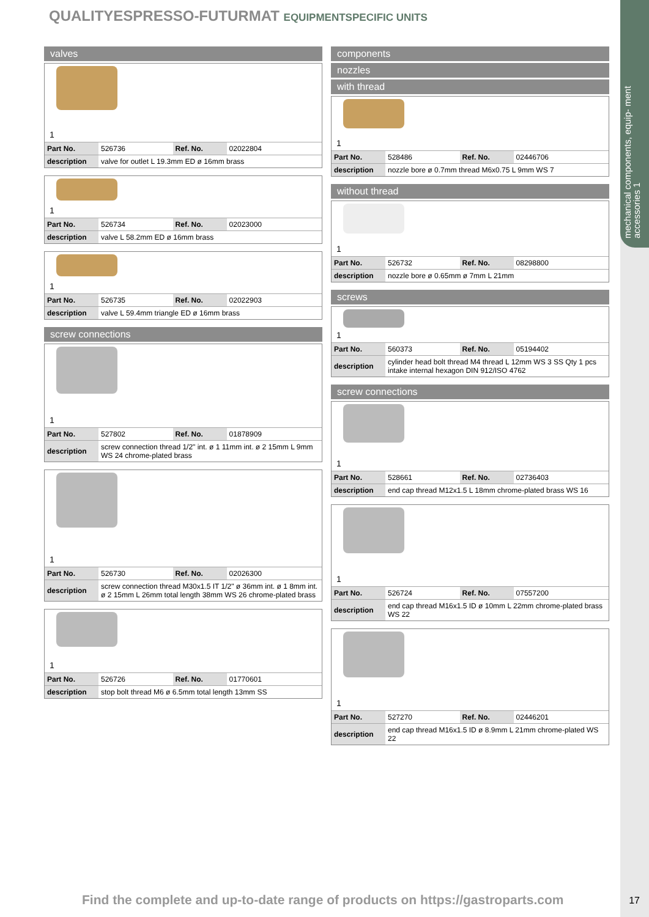mechanical components, equip- ment accessories 1
QUALITYESPRESSO-FUTURMAT EQUIPMENTSPECIFIC UNITS
valves
1
| Part No. | 526736 | Ref. No. | 02022804 |
| description | valve for outlet L 19.3mm ED ø 16mm brass | | |
1
| Part No. | 526734 | Ref. No. | 02023000 |
| description | valve L 58.2mm ED ø 16mm brass | | |
1
| Part No. | 526735 | Ref. No. | 02022903 |
| description | valve L 59.4mm triangle ED ø 16mm brass | | |
screw connections
1
| Part No. | 527802 | Ref. No. | 01878909 |
| description | screw connection thread 1/2" int. ø 1 11mm int. ø 2 15mm L 9mm WS 24 chrome-plated brass | | |
1
| Part No. | 526730 | Ref. No. | 02026300 |
| description | screw connection thread M30x1.5 IT 1/2" ø 36mm int. ø 1 8mm int. ø 2 15mm L 26mm total length 38mm WS 26 chrome-plated brass | | |
1
| Part No. | 526726 | Ref. No. | 01770601 |
| description | stop bolt thread M6 ø 6.5mm total length 13mm SS | | |
components
nozzles
with thread
1
| Part No. | 528486 | Ref. No. | 02446706 |
| description | nozzle bore ø 0.7mm thread M6x0.75 L 9mm WS 7 | | |
without thread
1
| Part No. | 526732 | Ref. No. | 08298800 |
| description | nozzle bore ø 0.65mm ø 7mm L 21mm | | |
screws
1
| Part No. | 560373 | Ref. No. | 05194402 |
| description | cylinder head bolt thread M4 thread L 12mm WS 3 SS Qty 1 pcs intake internal hexagon DIN 912/ISO 4762 | | |
screw connections
1
| Part No. | 528661 | Ref. No. | 02736403 |
| description | end cap thread M12x1.5 L 18mm chrome-plated brass WS 16 | | |
1
| Part No. | 526724 | Ref. No. | 07557200 |
| description | end cap thread M16x1.5 ID ø 10mm L 22mm chrome-plated brass WS 22 | | |
1
| Part No. | 527270 | Ref. No. | 02446201 |
| description | end cap thread M16x1.5 ID ø 8.9mm L 21mm chrome-plated WS 22 | | |
Find the complete and up-to-date range of products on https://gastroparts.com
17